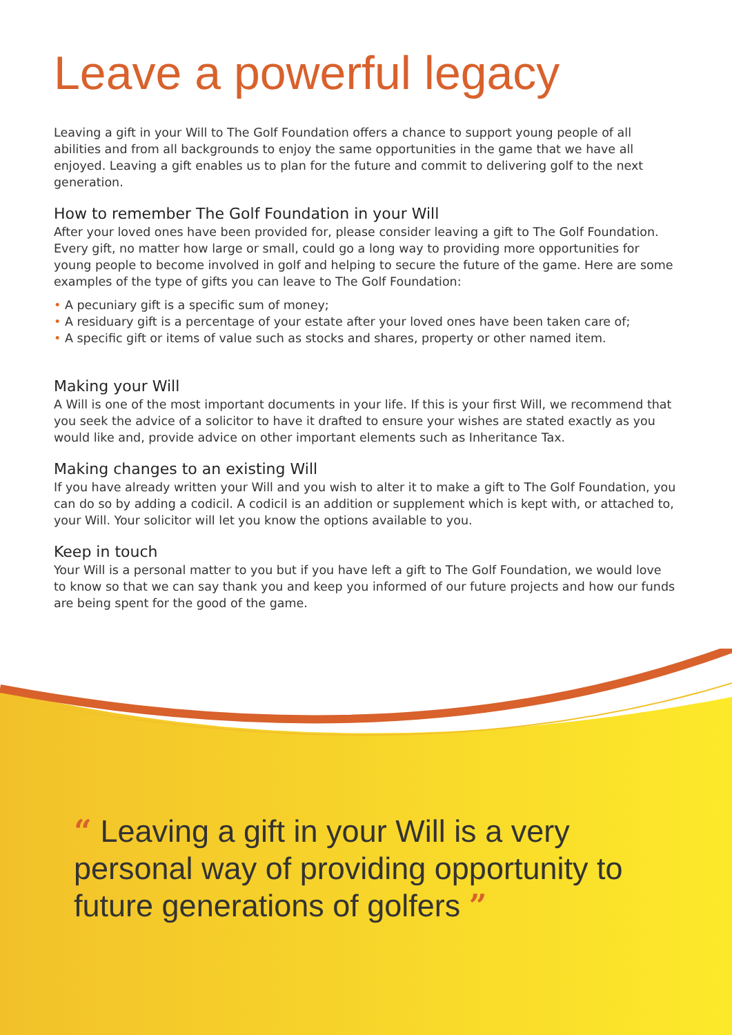Leave a powerful legacy
Leaving a gift in your Will to The Golf Foundation offers a chance to support young people of all abilities and from all backgrounds to enjoy the same opportunities in the game that we have all enjoyed. Leaving a gift enables us to plan for the future and commit to delivering golf to the next generation.
How to remember The Golf Foundation in your Will
After your loved ones have been provided for, please consider leaving a gift to The Golf Foundation. Every gift, no matter how large or small, could go a long way to providing more opportunities for young people to become involved in golf and helping to secure the future of the game. Here are some examples of the type of gifts you can leave to The Golf Foundation:
• A pecuniary gift is a specific sum of money;
• A residuary gift is a percentage of your estate after your loved ones have been taken care of;
• A specific gift or items of value such as stocks and shares, property or other named item.
Making your Will
A Will is one of the most important documents in your life. If this is your first Will, we recommend that you seek the advice of a solicitor to have it drafted to ensure your wishes are stated exactly as you would like and, provide advice on other important elements such as Inheritance Tax.
Making changes to an existing Will
If you have already written your Will and you wish to alter it to make a gift to The Golf Foundation, you can do so by adding a codicil. A codicil is an addition or supplement which is kept with, or attached to, your Will. Your solicitor will let you know the options available to you.
Keep in touch
Your Will is a personal matter to you but if you have left a gift to The Golf Foundation, we would love to know so that we can say thank you and keep you informed of our future projects and how our funds are being spent for the good of the game.
“ Leaving a gift in your Will is a very personal way of providing opportunity to future generations of golfers ”